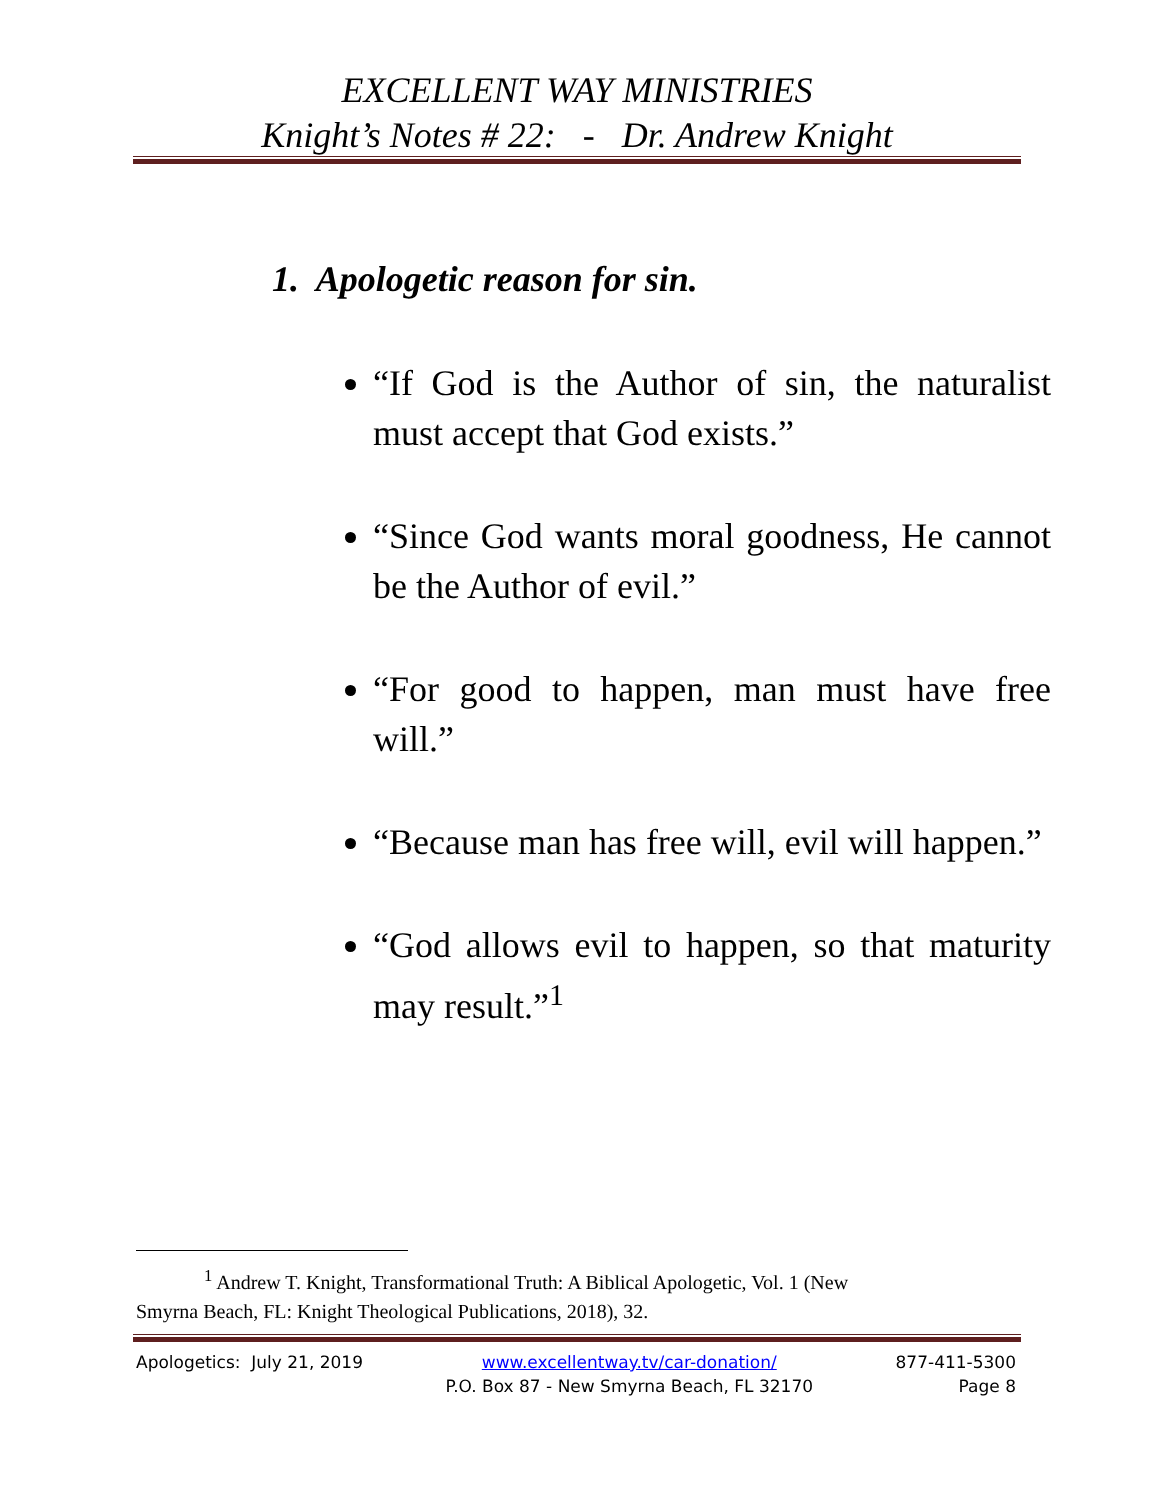EXCELLENT WAY MINISTRIES
Knight’s Notes # 22: - Dr. Andrew Knight
1. Apologetic reason for sin.
“If God is the Author of sin, the naturalist must accept that God exists.”
“Since God wants moral goodness, He cannot be the Author of evil.”
“For good to happen, man must have free will.”
“Because man has free will, evil will happen.”
“God allows evil to happen, so that maturity may result.”<sup>1</sup>
<sup>1</sup> Andrew T. Knight, Transformational Truth: A Biblical Apologetic, Vol. 1 (New
Smyrna Beach, FL: Knight Theological Publications, 2018), 32.
Apologetics: July 21, 2019 www.excellentway.tv/car-donation/
P.O. Box 87 - New Smyrna Beach, FL 32170
877-411-5300
Page 8